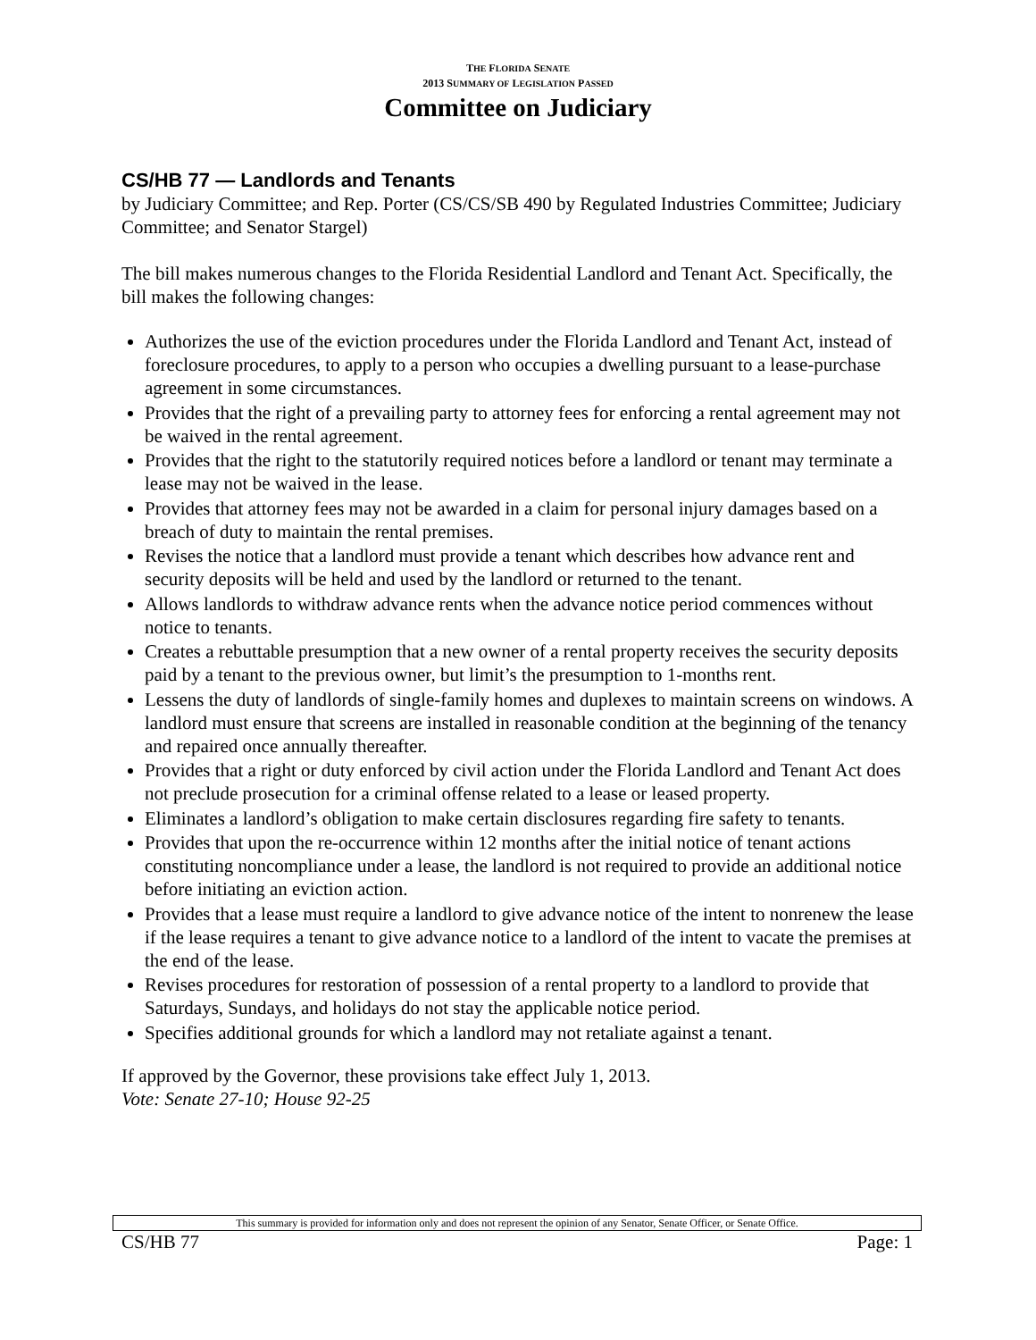THE FLORIDA SENATE
2013 SUMMARY OF LEGISLATION PASSED
Committee on Judiciary
CS/HB 77 — Landlords and Tenants
by Judiciary Committee; and Rep. Porter (CS/CS/SB 490 by Regulated Industries Committee; Judiciary Committee; and Senator Stargel)
The bill makes numerous changes to the Florida Residential Landlord and Tenant Act. Specifically, the bill makes the following changes:
Authorizes the use of the eviction procedures under the Florida Landlord and Tenant Act, instead of foreclosure procedures, to apply to a person who occupies a dwelling pursuant to a lease-purchase agreement in some circumstances.
Provides that the right of a prevailing party to attorney fees for enforcing a rental agreement may not be waived in the rental agreement.
Provides that the right to the statutorily required notices before a landlord or tenant may terminate a lease may not be waived in the lease.
Provides that attorney fees may not be awarded in a claim for personal injury damages based on a breach of duty to maintain the rental premises.
Revises the notice that a landlord must provide a tenant which describes how advance rent and security deposits will be held and used by the landlord or returned to the tenant.
Allows landlords to withdraw advance rents when the advance notice period commences without notice to tenants.
Creates a rebuttable presumption that a new owner of a rental property receives the security deposits paid by a tenant to the previous owner, but limit’s the presumption to 1-months rent.
Lessens the duty of landlords of single-family homes and duplexes to maintain screens on windows. A landlord must ensure that screens are installed in reasonable condition at the beginning of the tenancy and repaired once annually thereafter.
Provides that a right or duty enforced by civil action under the Florida Landlord and Tenant Act does not preclude prosecution for a criminal offense related to a lease or leased property.
Eliminates a landlord’s obligation to make certain disclosures regarding fire safety to tenants.
Provides that upon the re-occurrence within 12 months after the initial notice of tenant actions constituting noncompliance under a lease, the landlord is not required to provide an additional notice before initiating an eviction action.
Provides that a lease must require a landlord to give advance notice of the intent to nonrenew the lease if the lease requires a tenant to give advance notice to a landlord of the intent to vacate the premises at the end of the lease.
Revises procedures for restoration of possession of a rental property to a landlord to provide that Saturdays, Sundays, and holidays do not stay the applicable notice period.
Specifies additional grounds for which a landlord may not retaliate against a tenant.
If approved by the Governor, these provisions take effect July 1, 2013.
Vote: Senate 27-10; House 92-25
This summary is provided for information only and does not represent the opinion of any Senator, Senate Officer, or Senate Office.
CS/HB 77 Page: 1